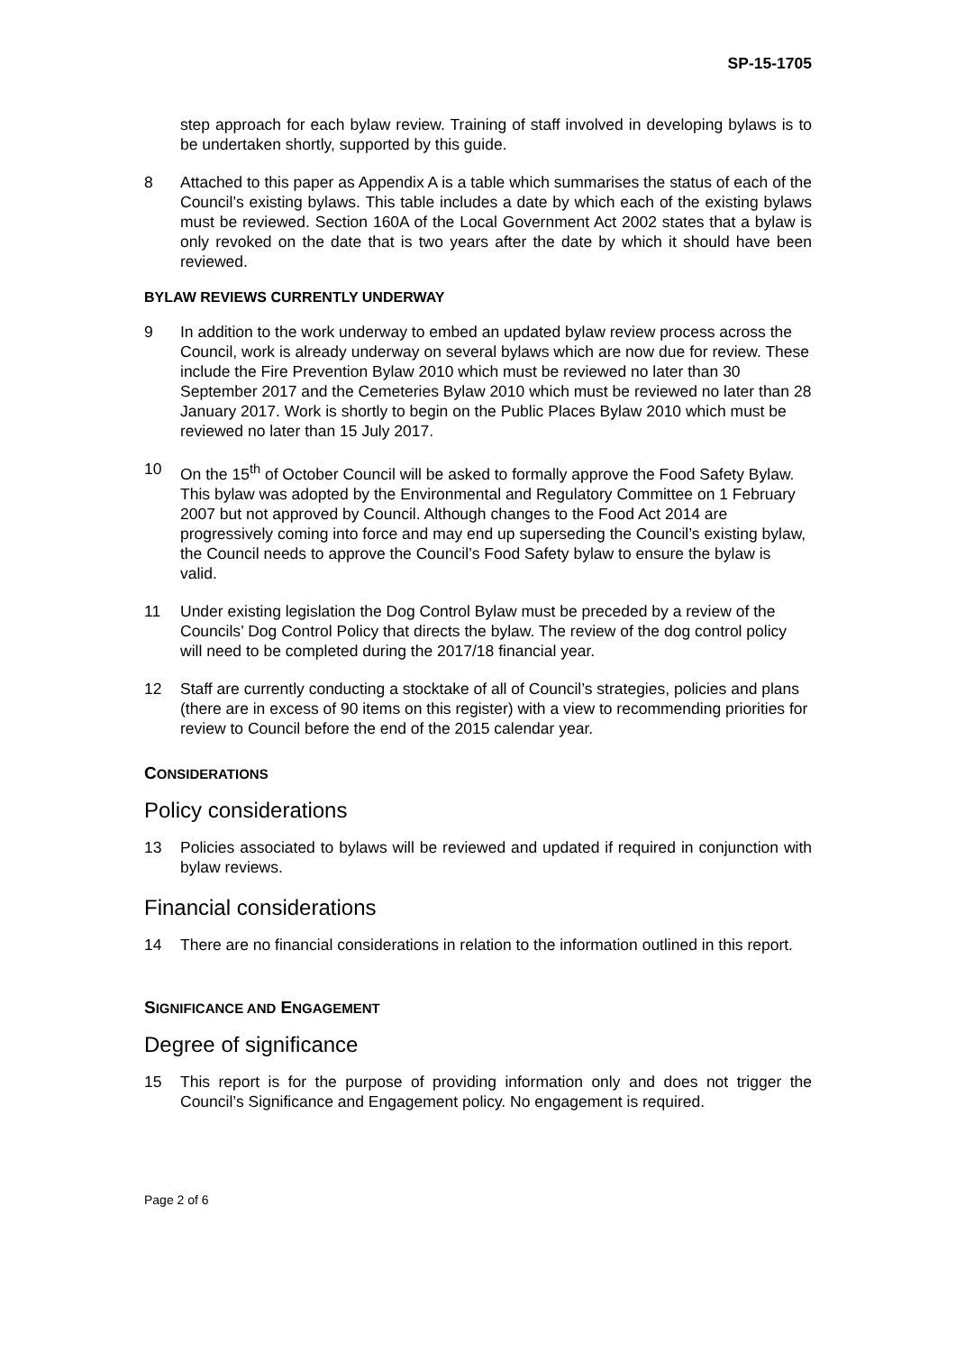SP-15-1705
step approach for each bylaw review. Training of staff involved in developing bylaws is to be undertaken shortly, supported by this guide.
8 Attached to this paper as Appendix A is a table which summarises the status of each of the Council’s existing bylaws. This table includes a date by which each of the existing bylaws must be reviewed. Section 160A of the Local Government Act 2002 states that a bylaw is only revoked on the date that is two years after the date by which it should have been reviewed.
BYLAW REVIEWS CURRENTLY UNDERWAY
9 In addition to the work underway to embed an updated bylaw review process across the Council, work is already underway on several bylaws which are now due for review. These include the Fire Prevention Bylaw 2010 which must be reviewed no later than 30 September 2017 and the Cemeteries Bylaw 2010 which must be reviewed no later than 28 January 2017. Work is shortly to begin on the Public Places Bylaw 2010 which must be reviewed no later than 15 July 2017.
10 On the 15<sup>th</sup> of October Council will be asked to formally approve the Food Safety Bylaw. This bylaw was adopted by the Environmental and Regulatory Committee on 1 February 2007 but not approved by Council. Although changes to the Food Act 2014 are progressively coming into force and may end up superseding the Council’s existing bylaw, the Council needs to approve the Council’s Food Safety bylaw to ensure the bylaw is valid.
11 Under existing legislation the Dog Control Bylaw must be preceded by a review of the Councils’ Dog Control Policy that directs the bylaw. The review of the dog control policy will need to be completed during the 2017/18 financial year.
12 Staff are currently conducting a stocktake of all of Council’s strategies, policies and plans (there are in excess of 90 items on this register) with a view to recommending priorities for review to Council before the end of the 2015 calendar year.
CONSIDERATIONS
Policy considerations
13 Policies associated to bylaws will be reviewed and updated if required in conjunction with bylaw reviews.
Financial considerations
14 There are no financial considerations in relation to the information outlined in this report.
SIGNIFICANCE AND ENGAGEMENT
Degree of significance
15 This report is for the purpose of providing information only and does not trigger the Council’s Significance and Engagement policy. No engagement is required.
Page 2 of 6